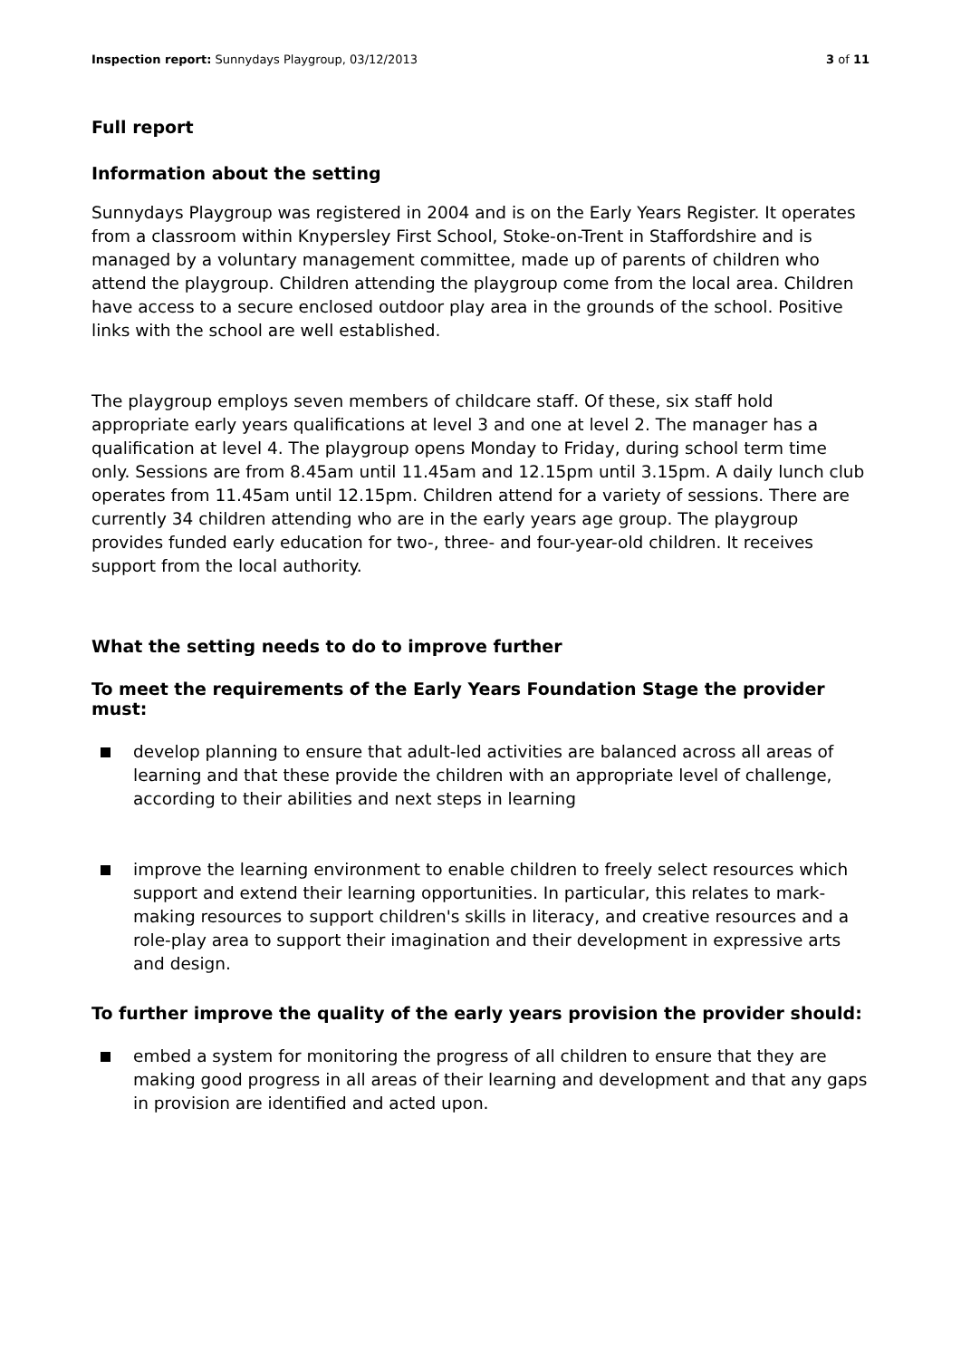Inspection report: Sunnydays Playgroup, 03/12/2013 3 of 11
Full report
Information about the setting
Sunnydays Playgroup was registered in 2004 and is on the Early Years Register. It operates from a classroom within Knypersley First School, Stoke-on-Trent in Staffordshire and is managed by a voluntary management committee, made up of parents of children who attend the playgroup. Children attending the playgroup come from the local area. Children have access to a secure enclosed outdoor play area in the grounds of the school. Positive links with the school are well established.
The playgroup employs seven members of childcare staff. Of these, six staff hold appropriate early years qualifications at level 3 and one at level 2. The manager has a qualification at level 4. The playgroup opens Monday to Friday, during school term time only. Sessions are from 8.45am until 11.45am and 12.15pm until 3.15pm. A daily lunch club operates from 11.45am until 12.15pm. Children attend for a variety of sessions. There are currently 34 children attending who are in the early years age group. The playgroup provides funded early education for two-, three- and four-year-old children. It receives support from the local authority.
What the setting needs to do to improve further
To meet the requirements of the Early Years Foundation Stage the provider must:
develop planning to ensure that adult-led activities are balanced across all areas of learning and that these provide the children with an appropriate level of challenge, according to their abilities and next steps in learning
improve the learning environment to enable children to freely select resources which support and extend their learning opportunities. In particular, this relates to mark-making resources to support children's skills in literacy, and creative resources and a role-play area to support their imagination and their development in expressive arts and design.
To further improve the quality of the early years provision the provider should:
embed a system for monitoring the progress of all children to ensure that they are making good progress in all areas of their learning and development and that any gaps in provision are identified and acted upon.